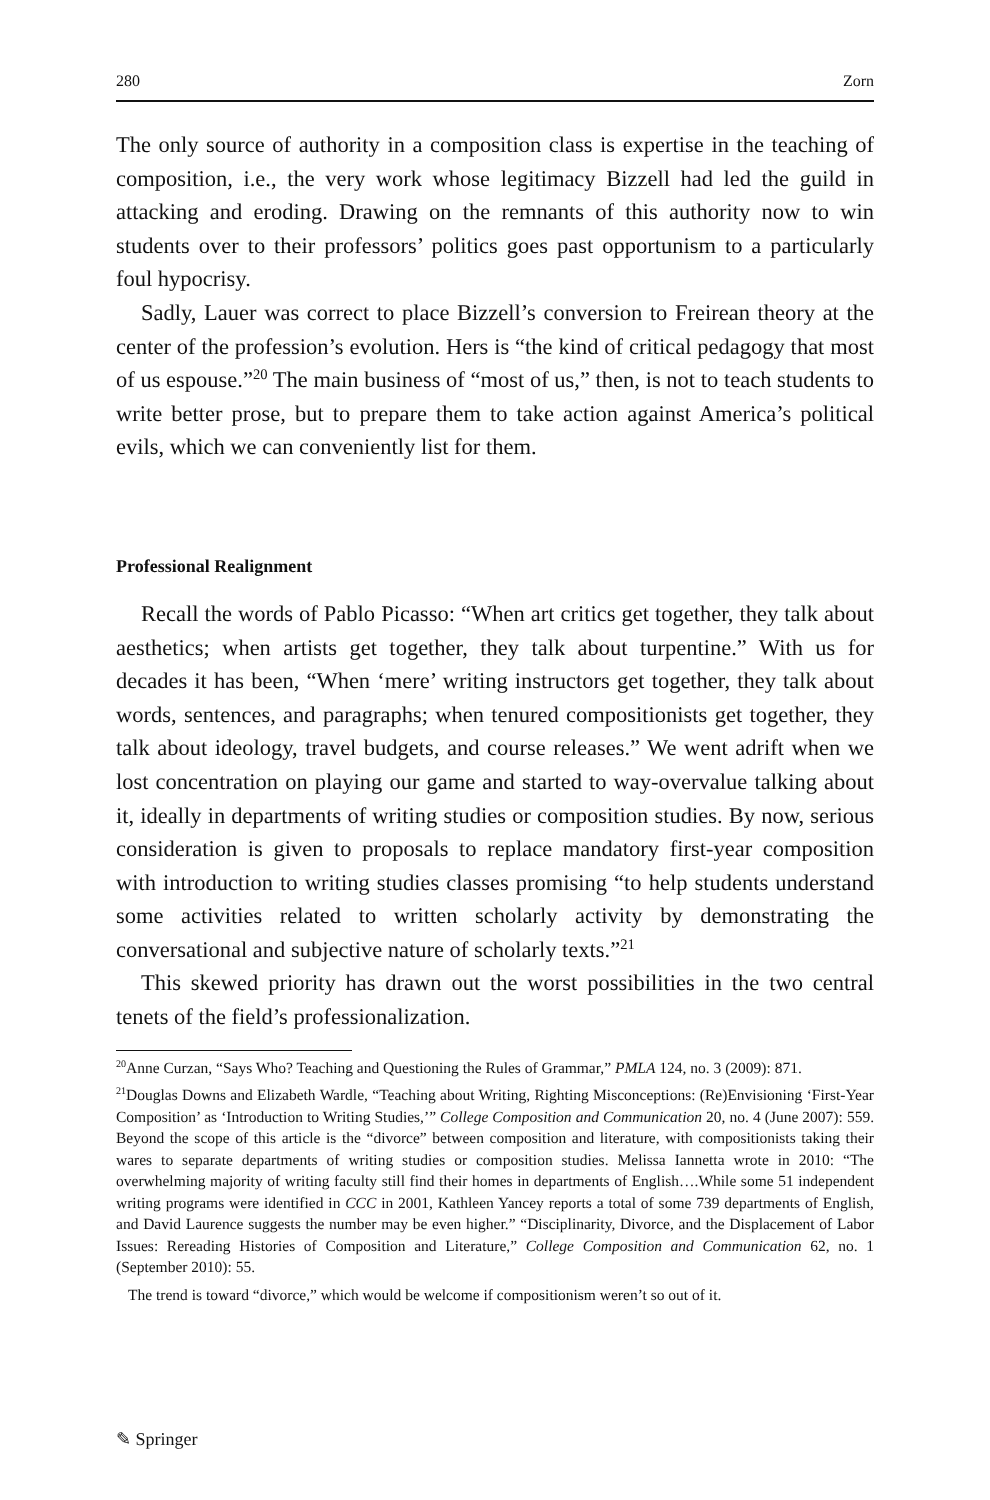280 Zorn
The only source of authority in a composition class is expertise in the teaching of composition, i.e., the very work whose legitimacy Bizzell had led the guild in attacking and eroding. Drawing on the remnants of this authority now to win students over to their professors’ politics goes past opportunism to a particularly foul hypocrisy.
Sadly, Lauer was correct to place Bizzell’s conversion to Freirean theory at the center of the profession’s evolution. Hers is “the kind of critical pedagogy that most of us espouse.”<sup>20</sup> The main business of “most of us,” then, is not to teach students to write better prose, but to prepare them to take action against America’s political evils, which we can conveniently list for them.
Professional Realignment
Recall the words of Pablo Picasso: “When art critics get together, they talk about aesthetics; when artists get together, they talk about turpentine.” With us for decades it has been, “When ‘mere’ writing instructors get together, they talk about words, sentences, and paragraphs; when tenured compositionists get together, they talk about ideology, travel budgets, and course releases.” We went adrift when we lost concentration on playing our game and started to way-overvalue talking about it, ideally in departments of writing studies or composition studies. By now, serious consideration is given to proposals to replace mandatory first-year composition with introduction to writing studies classes promising “to help students understand some activities related to written scholarly activity by demonstrating the conversational and subjective nature of scholarly texts.”<sup>21</sup>
This skewed priority has drawn out the worst possibilities in the two central tenets of the field’s professionalization.
<sup>20</sup> Anne Curzan, “Says Who? Teaching and Questioning the Rules of Grammar,” PMLA 124, no. 3 (2009): 871.
<sup>21</sup> Douglas Downs and Elizabeth Wardle, “Teaching about Writing, Righting Misconceptions: (Re)Envisioning ‘First-Year Composition’ as ‘Introduction to Writing Studies,’” College Composition and Communication 20, no. 4 (June 2007): 559. Beyond the scope of this article is the “divorce” between composition and literature, with compositionists taking their wares to separate departments of writing studies or composition studies. Melissa Iannetta wrote in 2010: “The overwhelming majority of writing faculty still find their homes in departments of English….While some 51 independent writing programs were identified in CCC in 2001, Kathleen Yancey reports a total of some 739 departments of English, and David Laurence suggests the number may be even higher.” “Disciplinarity, Divorce, and the Displacement of Labor Issues: Rereading Histories of Composition and Literature,” College Composition and Communication 62, no. 1 (September 2010): 55.
The trend is toward “divorce,” which would be welcome if compositionism weren’t so out of it.
✎ Springer